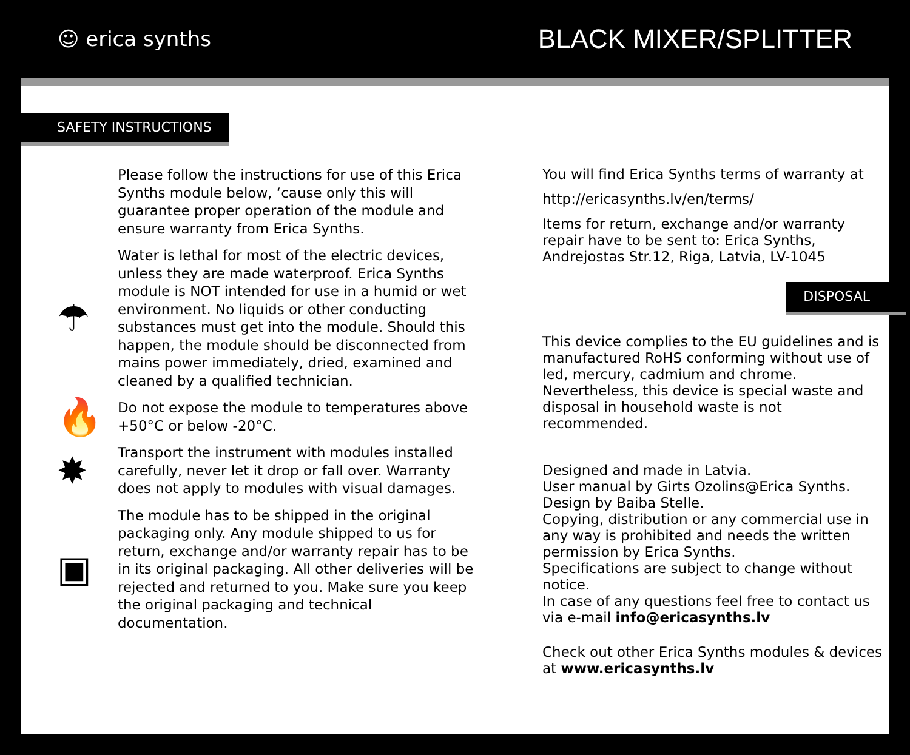☺ erica synths
BLACK MIXER/SPLITTER
SAFETY INSTRUCTIONS
Please follow the instructions for use of this Erica Synths module below, ‘cause only this will guarantee proper operation of the module and ensure warranty from Erica Synths.
☂
Water is lethal for most of the electric devices, unless they are made waterproof. Erica Synths module is NOT intended for use in a humid or wet environment. No liquids or other conducting substances must get into the module. Should this happen, the module should be disconnected from mains power immediately, dried, examined and cleaned by a qualified technician.
🔥
Do not expose the module to temperatures above +50°C or below -20°C.
✸
Transport the instrument with modules installed carefully, never let it drop or fall over. Warranty does not apply to modules with visual damages.
▣
The module has to be shipped in the original packaging only. Any module shipped to us for return, exchange and/or warranty repair has to be in its original packaging. All other deliveries will be rejected and returned to you. Make sure you keep the original packaging and technical documentation.
You will find Erica Synths terms of warranty at
http://ericasynths.lv/en/terms/
Items for return, exchange and/or warranty repair have to be sent to: Erica Synths, Andrejostas Str.12, Riga, Latvia, LV-1045
DISPOSAL
This device complies to the EU guidelines and is manufactured RoHS conforming without use of led, mercury, cadmium and chrome. Nevertheless, this device is special waste and disposal in household waste is not recommended.
Designed and made in Latvia.
User manual by Girts Ozolins@Erica Synths.
Design by Baiba Stelle.
Copying, distribution or any commercial use in any way is prohibited and needs the written permission by Erica Synths.
Specifications are subject to change without notice.
In case of any questions feel free to contact us via e-mail info@ericasynths.lv
Check out other Erica Synths modules & devices at www.ericasynths.lv